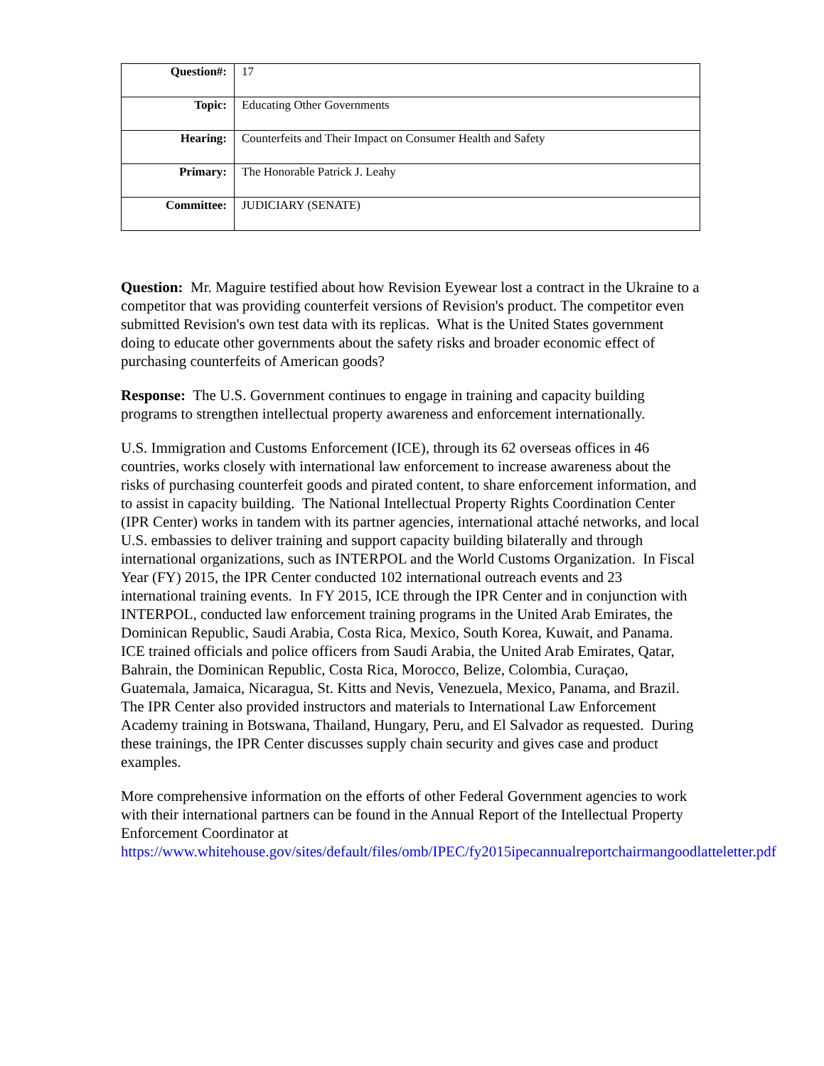| Question#: | 17 |
| Topic: | Educating Other Governments |
| Hearing: | Counterfeits and Their Impact on Consumer Health and Safety |
| Primary: | The Honorable Patrick J. Leahy |
| Committee: | JUDICIARY (SENATE) |
Question: Mr. Maguire testified about how Revision Eyewear lost a contract in the Ukraine to a competitor that was providing counterfeit versions of Revision's product. The competitor even submitted Revision's own test data with its replicas. What is the United States government doing to educate other governments about the safety risks and broader economic effect of purchasing counterfeits of American goods?
Response: The U.S. Government continues to engage in training and capacity building programs to strengthen intellectual property awareness and enforcement internationally.
U.S. Immigration and Customs Enforcement (ICE), through its 62 overseas offices in 46 countries, works closely with international law enforcement to increase awareness about the risks of purchasing counterfeit goods and pirated content, to share enforcement information, and to assist in capacity building. The National Intellectual Property Rights Coordination Center (IPR Center) works in tandem with its partner agencies, international attaché networks, and local U.S. embassies to deliver training and support capacity building bilaterally and through international organizations, such as INTERPOL and the World Customs Organization. In Fiscal Year (FY) 2015, the IPR Center conducted 102 international outreach events and 23 international training events. In FY 2015, ICE through the IPR Center and in conjunction with INTERPOL, conducted law enforcement training programs in the United Arab Emirates, the Dominican Republic, Saudi Arabia, Costa Rica, Mexico, South Korea, Kuwait, and Panama. ICE trained officials and police officers from Saudi Arabia, the United Arab Emirates, Qatar, Bahrain, the Dominican Republic, Costa Rica, Morocco, Belize, Colombia, Curaçao, Guatemala, Jamaica, Nicaragua, St. Kitts and Nevis, Venezuela, Mexico, Panama, and Brazil. The IPR Center also provided instructors and materials to International Law Enforcement Academy training in Botswana, Thailand, Hungary, Peru, and El Salvador as requested. During these trainings, the IPR Center discusses supply chain security and gives case and product examples.
More comprehensive information on the efforts of other Federal Government agencies to work with their international partners can be found in the Annual Report of the Intellectual Property Enforcement Coordinator at https://www.whitehouse.gov/sites/default/files/omb/IPEC/fy2015ipecannualreportchairmangoodlatteletter.pdf